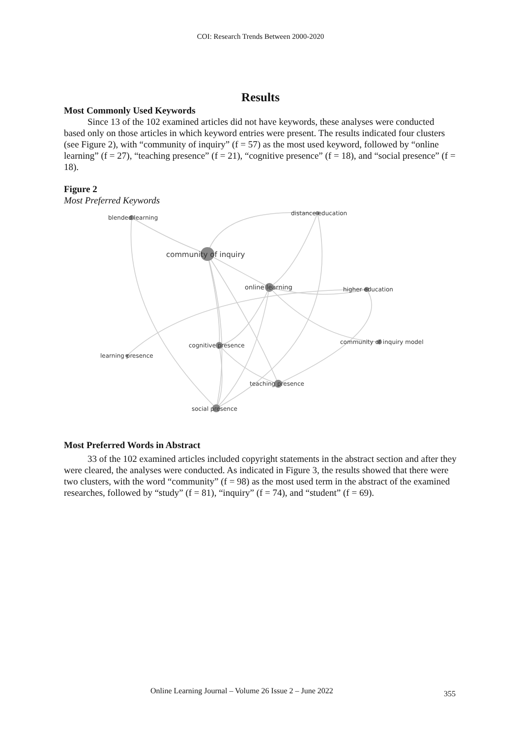COI: Research Trends Between 2000-2020
Results
Most Commonly Used Keywords
Since 13 of the 102 examined articles did not have keywords, these analyses were conducted based only on those articles in which keyword entries were present. The results indicated four clusters (see Figure 2), with “community of inquiry” (f = 57) as the most used keyword, followed by “online learning” (f = 27), “teaching presence” (f = 21), “cognitive presence” (f = 18), and “social presence” (f = 18).
Figure 2
Most Preferred Keywords
blended learning
distance education
community of inquiry
online learning
higher education
community of inquiry model
cognitive presence
learning presence
teaching presence
social presence
Most Preferred Words in Abstract
33 of the 102 examined articles included copyright statements in the abstract section and after they were cleared, the analyses were conducted. As indicated in Figure 3, the results showed that there were two clusters, with the word “community” (f = 98) as the most used term in the abstract of the examined researches, followed by “study” (f = 81), “inquiry” (f = 74), and “student” (f = 69).
Online Learning Journal – Volume 26 Issue 2 – June 2022 355